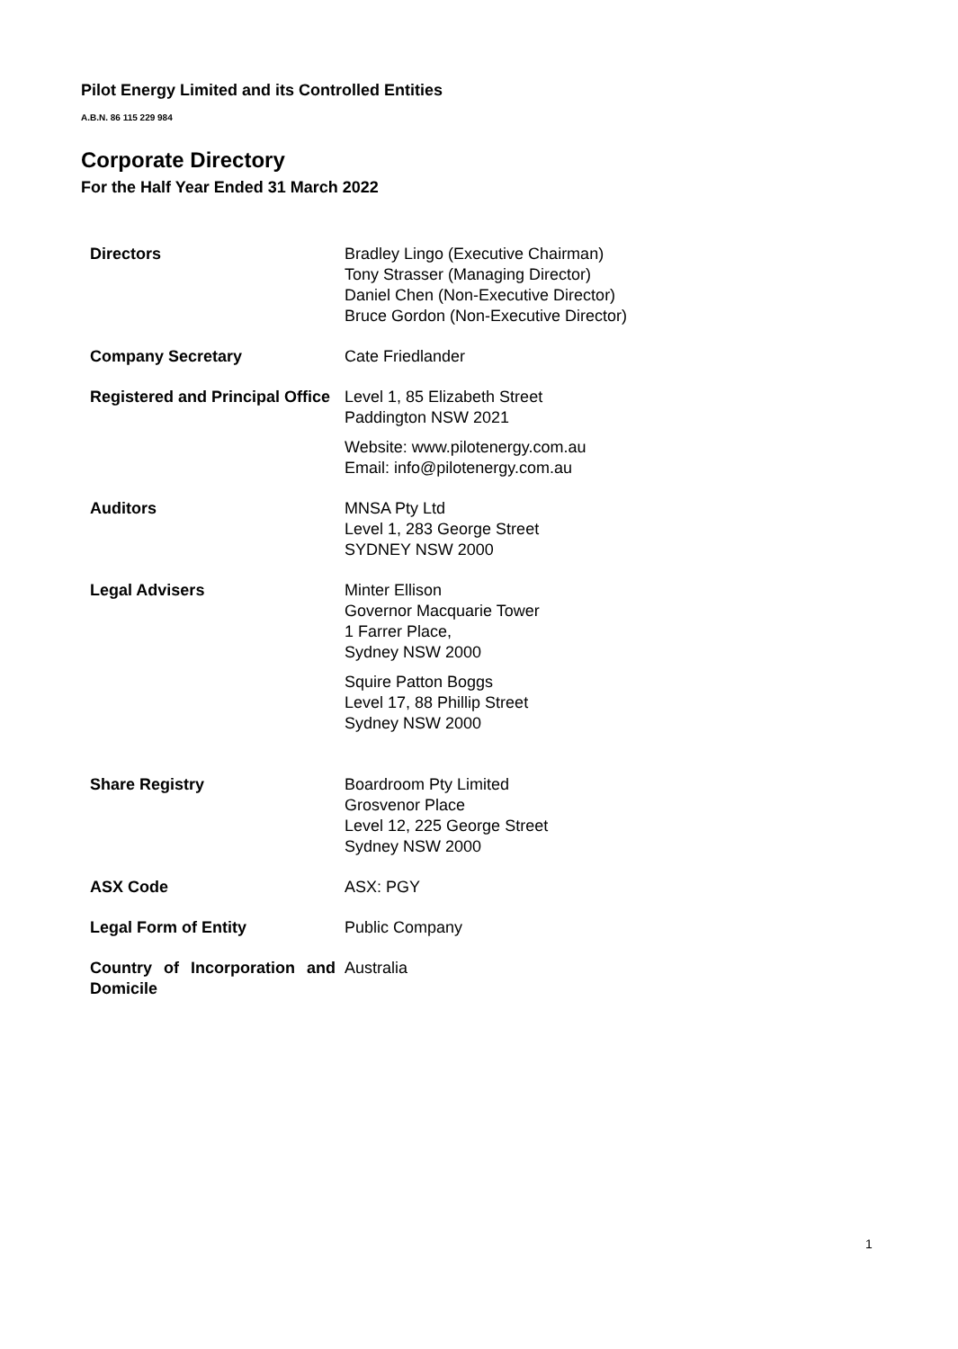Pilot Energy Limited and its Controlled Entities
A.B.N. 86 115 229 984
Corporate Directory
For the Half Year Ended 31 March 2022
| Directors | Bradley Lingo (Executive Chairman) Tony Strasser (Managing Director) Daniel Chen (Non-Executive Director) Bruce Gordon (Non-Executive Director) |
| Company Secretary | Cate Friedlander |
| Registered and Principal Office | Level 1, 85 Elizabeth Street Paddington NSW 2021 Website: www.pilotenergy.com.au Email: info@pilotenergy.com.au |
| Auditors | MNSA Pty Ltd Level 1, 283 George Street SYDNEY NSW 2000 |
| Legal Advisers | Minter Ellison Governor Macquarie Tower 1 Farrer Place, Sydney NSW 2000 Squire Patton Boggs Level 17, 88 Phillip Street Sydney NSW 2000 |
| Share Registry | Boardroom Pty Limited Grosvenor Place Level 12, 225 George Street Sydney NSW 2000 |
| ASX Code | ASX: PGY |
| Legal Form of Entity | Public Company |
| Country of Incorporation and Domicile | Australia |
1